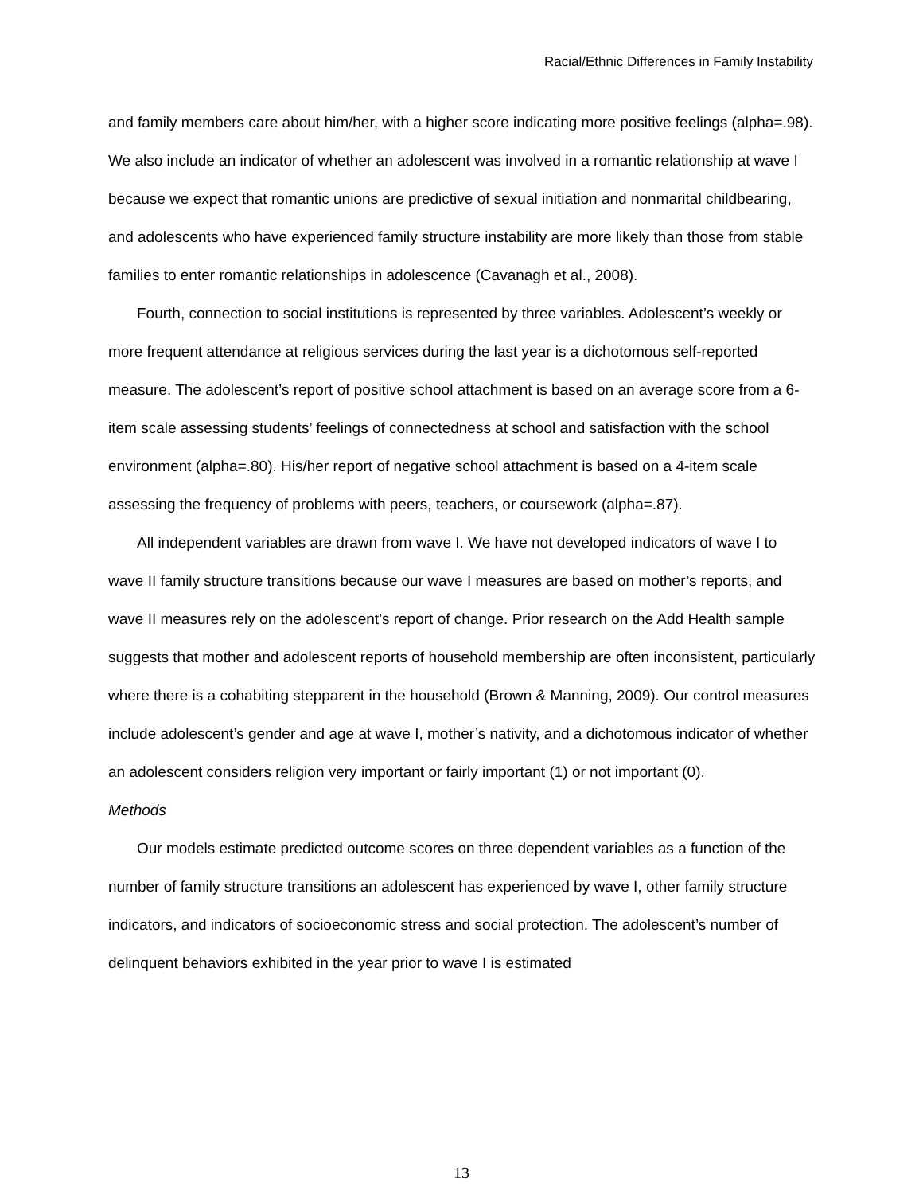Racial/Ethnic Differences in Family Instability
and family members care about him/her, with a higher score indicating more positive feelings (alpha=.98). We also include an indicator of whether an adolescent was involved in a romantic relationship at wave I because we expect that romantic unions are predictive of sexual initiation and nonmarital childbearing, and adolescents who have experienced family structure instability are more likely than those from stable families to enter romantic relationships in adolescence (Cavanagh et al., 2008).
Fourth, connection to social institutions is represented by three variables. Adolescent’s weekly or more frequent attendance at religious services during the last year is a dichotomous self-reported measure. The adolescent’s report of positive school attachment is based on an average score from a 6-item scale assessing students’ feelings of connectedness at school and satisfaction with the school environment (alpha=.80). His/her report of negative school attachment is based on a 4-item scale assessing the frequency of problems with peers, teachers, or coursework (alpha=.87).
All independent variables are drawn from wave I. We have not developed indicators of wave I to wave II family structure transitions because our wave I measures are based on mother’s reports, and wave II measures rely on the adolescent’s report of change. Prior research on the Add Health sample suggests that mother and adolescent reports of household membership are often inconsistent, particularly where there is a cohabiting stepparent in the household (Brown & Manning, 2009). Our control measures include adolescent’s gender and age at wave I, mother’s nativity, and a dichotomous indicator of whether an adolescent considers religion very important or fairly important (1) or not important (0).
Methods
Our models estimate predicted outcome scores on three dependent variables as a function of the number of family structure transitions an adolescent has experienced by wave I, other family structure indicators, and indicators of socioeconomic stress and social protection. The adolescent’s number of delinquent behaviors exhibited in the year prior to wave I is estimated
13